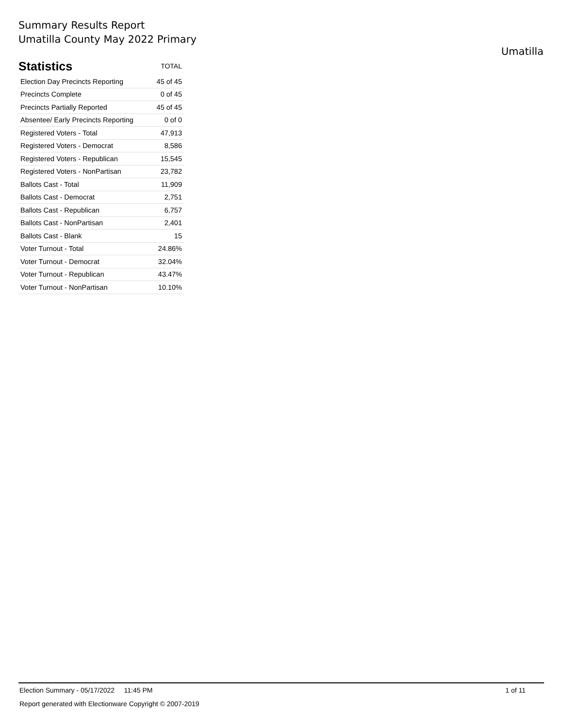Summary Results Report
Umatilla County May 2022 Primary
Umatilla
| Statistics | TOTAL |
| --- | --- |
| Election Day Precincts Reporting | 45 of 45 |
| Precincts Complete | 0 of 45 |
| Precincts Partially Reported | 45 of 45 |
| Absentee/ Early Precincts Reporting | 0 of 0 |
| Registered Voters - Total | 47,913 |
| Registered Voters - Democrat | 8,586 |
| Registered Voters - Republican | 15,545 |
| Registered Voters - NonPartisan | 23,782 |
| Ballots Cast - Total | 11,909 |
| Ballots Cast - Democrat | 2,751 |
| Ballots Cast - Republican | 6,757 |
| Ballots Cast - NonPartisan | 2,401 |
| Ballots Cast - Blank | 15 |
| Voter Turnout - Total | 24.86% |
| Voter Turnout - Democrat | 32.04% |
| Voter Turnout - Republican | 43.47% |
| Voter Turnout - NonPartisan | 10.10% |
Election Summary - 05/17/2022 11:45 PM 1 of 11
Report generated with Electionware Copyright © 2007-2019